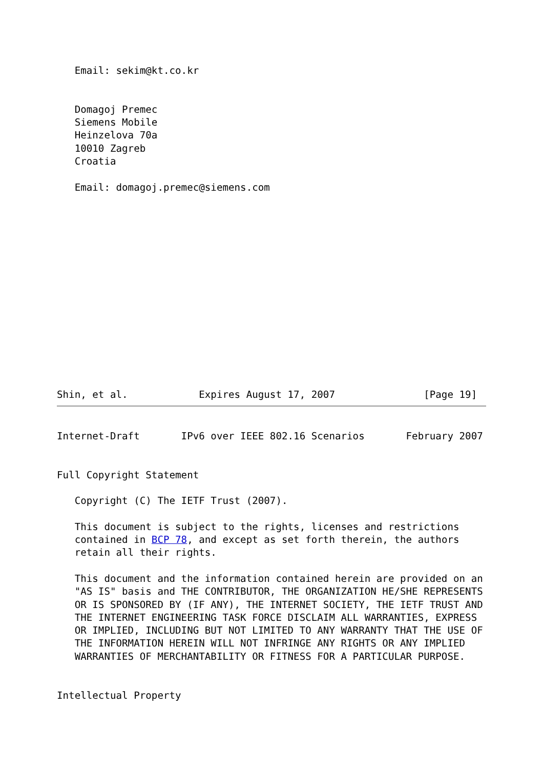Email: sekim@kt.co.kr


   Domagoj Premec
   Siemens Mobile
   Heinzelova 70a
   10010 Zagreb
   Croatia

   Email: domagoj.premec@siemens.com















Shin, et al.            Expires August 17, 2007               [Page 19]
Internet-Draft       IPv6 over IEEE 802.16 Scenarios       February 2007


Full Copyright Statement

   Copyright (C) The IETF Trust (2007).

   This document is subject to the rights, licenses and restrictions
   contained in BCP 78, and except as set forth therein, the authors
   retain all their rights.

   This document and the information contained herein are provided on an
   "AS IS" basis and THE CONTRIBUTOR, THE ORGANIZATION HE/SHE REPRESENTS
   OR IS SPONSORED BY (IF ANY), THE INTERNET SOCIETY, THE IETF TRUST AND
   THE INTERNET ENGINEERING TASK FORCE DISCLAIM ALL WARRANTIES, EXPRESS
   OR IMPLIED, INCLUDING BUT NOT LIMITED TO ANY WARRANTY THAT THE USE OF
   THE INFORMATION HEREIN WILL NOT INFRINGE ANY RIGHTS OR ANY IMPLIED
   WARRANTIES OF MERCHANTABILITY OR FITNESS FOR A PARTICULAR PURPOSE.


Intellectual Property